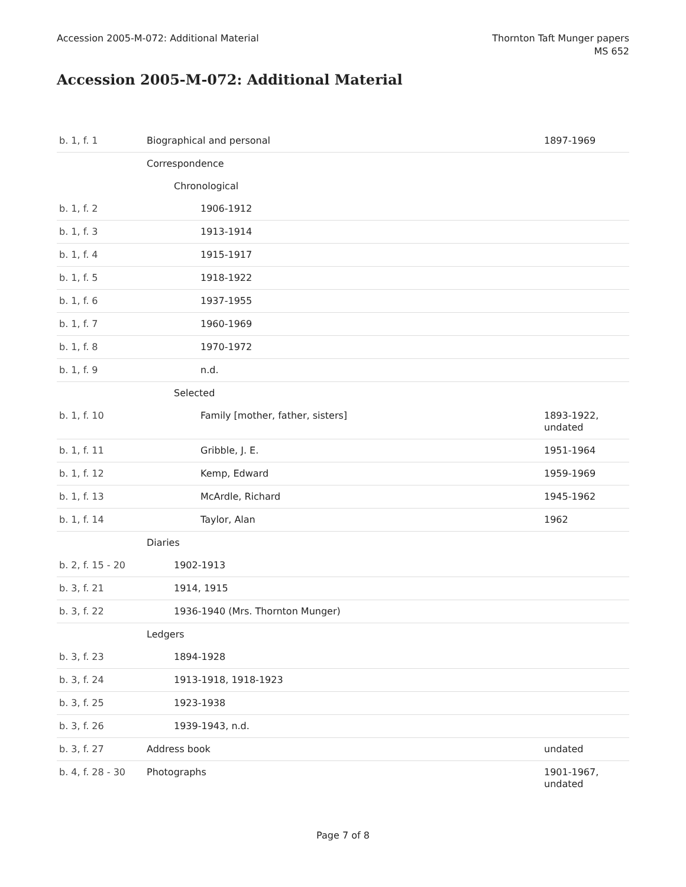Accession 2005-M-072: Additional Material
Thornton Taft Munger papers
MS 652
Accession 2005-M-072: Additional Material
| b. 1, f. 1 | Biographical and personal | 1897-1969 |
| | Correspondence | |
| | Chronological | |
| b. 1, f. 2 | 1906-1912 | |
| b. 1, f. 3 | 1913-1914 | |
| b. 1, f. 4 | 1915-1917 | |
| b. 1, f. 5 | 1918-1922 | |
| b. 1, f. 6 | 1937-1955 | |
| b. 1, f. 7 | 1960-1969 | |
| b. 1, f. 8 | 1970-1972 | |
| b. 1, f. 9 | n.d. | |
| | Selected | |
| b. 1, f. 10 | Family [mother, father, sisters] | 1893-1922, undated |
| b. 1, f. 11 | Gribble, J. E. | 1951-1964 |
| b. 1, f. 12 | Kemp, Edward | 1959-1969 |
| b. 1, f. 13 | McArdle, Richard | 1945-1962 |
| b. 1, f. 14 | Taylor, Alan | 1962 |
| | Diaries | |
| b. 2, f. 15 - 20 | 1902-1913 | |
| b. 3, f. 21 | 1914, 1915 | |
| b. 3, f. 22 | 1936-1940 (Mrs. Thornton Munger) | |
| | Ledgers | |
| b. 3, f. 23 | 1894-1928 | |
| b. 3, f. 24 | 1913-1918, 1918-1923 | |
| b. 3, f. 25 | 1923-1938 | |
| b. 3, f. 26 | 1939-1943, n.d. | |
| b. 3, f. 27 | Address book | undated |
| b. 4, f. 28 - 30 | Photographs | 1901-1967, undated |
Page 7 of 8